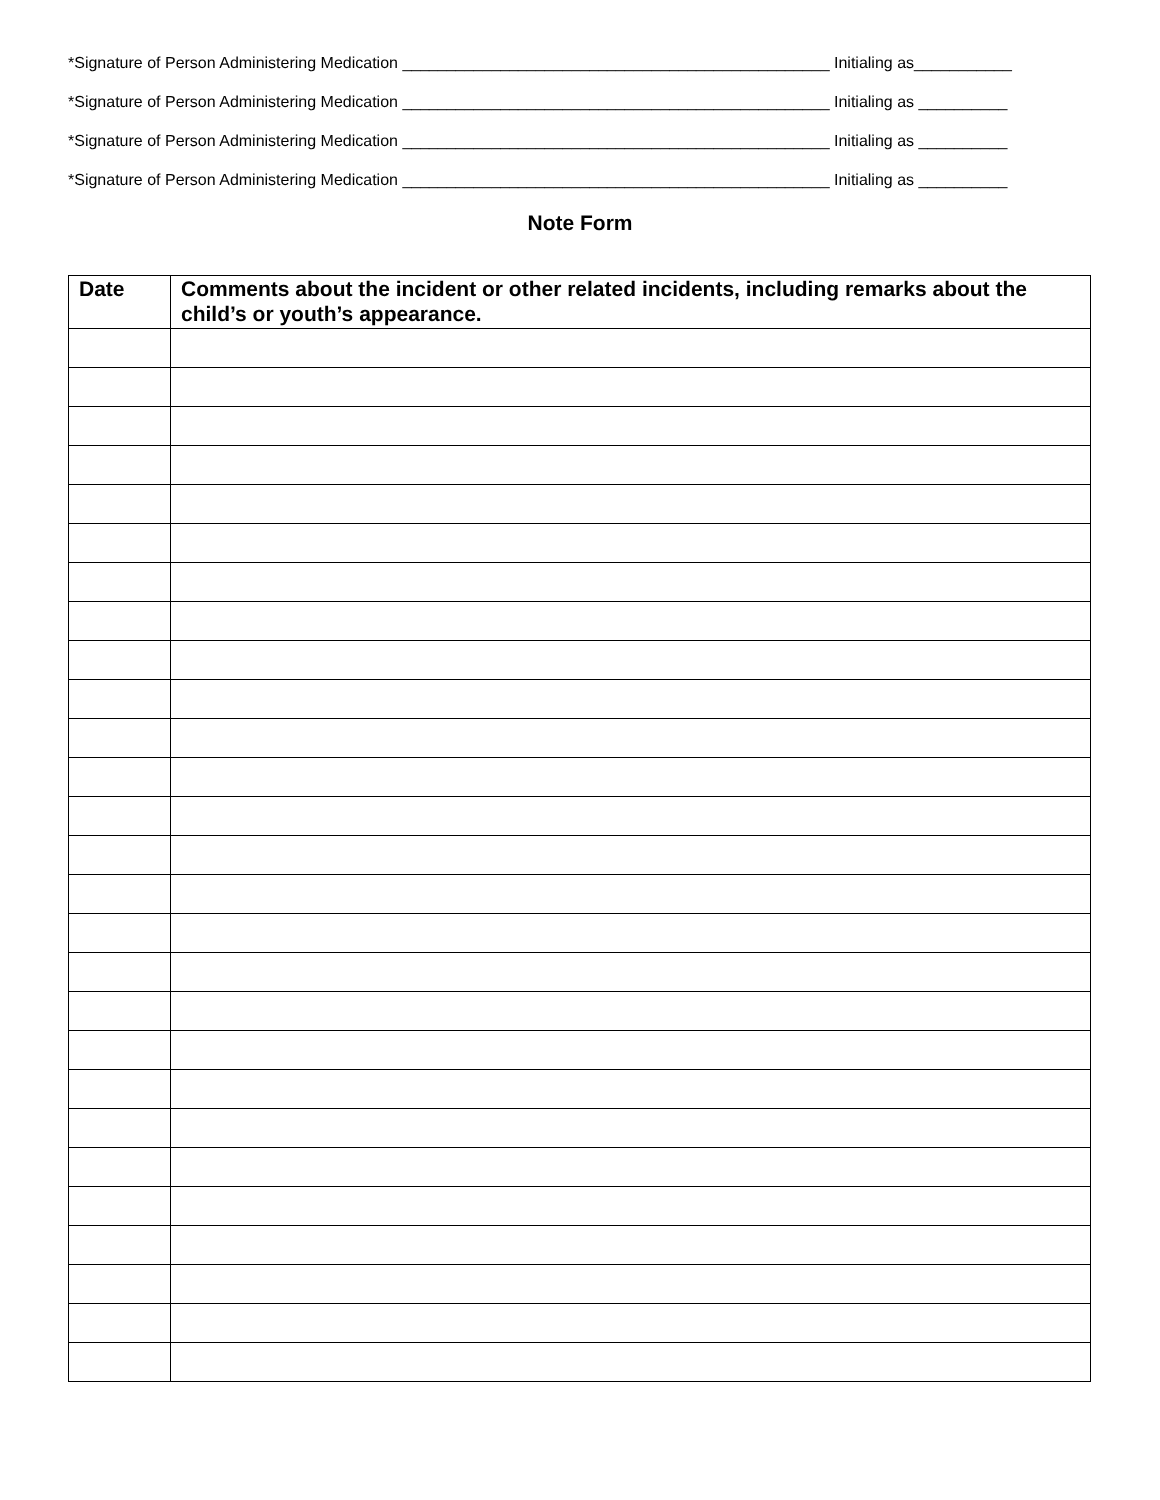*Signature of Person Administering Medication ________________________________________________ Initialing as___________
*Signature of Person Administering Medication ________________________________________________ Initialing as __________
*Signature of Person Administering Medication ________________________________________________ Initialing as __________
*Signature of Person Administering Medication ________________________________________________ Initialing as __________
Note Form
| Date | Comments about the incident or other related incidents, including remarks about the child’s or youth’s appearance. |
| --- | --- |